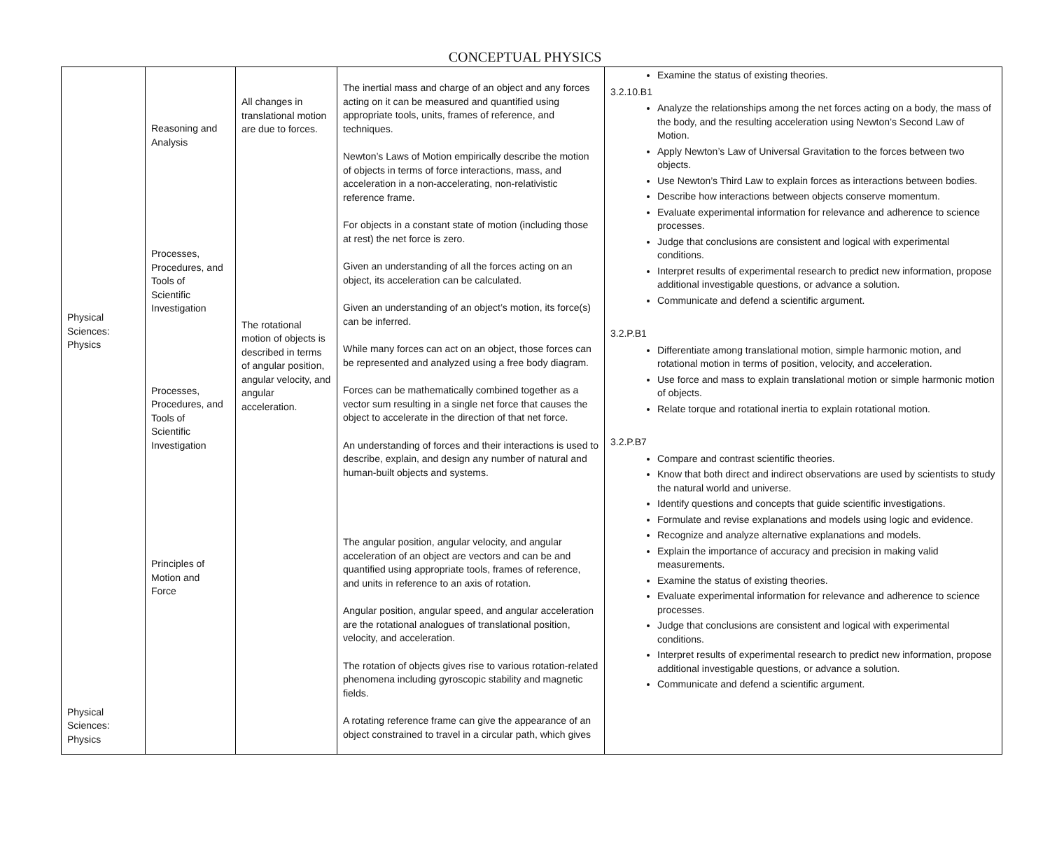CONCEPTUAL PHYSICS
| Physical Sciences: Physics Physical Sciences: Physics | Reasoning and Analysis Processes, Procedures, and Tools of Scientific Investigation Processes, Procedures, and Tools of Scientific Investigation Principles of Motion and Force | All changes in translational motion are due to forces. The rotational motion of objects is described in terms of angular position, angular velocity, and angular acceleration. | The inertial mass and charge of an object and any forces acting on it can be measured and quantified using appropriate tools, units, frames of reference, and techniques. Newton’s Laws of Motion empirically describe the motion of objects in terms of force interactions, mass, and acceleration in a non-accelerating, non-relativistic reference frame. For objects in a constant state of motion (including those at rest) the net force is zero. Given an understanding of all the forces acting on an object, its acceleration can be calculated. Given an understanding of an object’s motion, its force(s) can be inferred. While many forces can act on an object, those forces can be represented and analyzed using a free body diagram. Forces can be mathematically combined together as a vector sum resulting in a single net force that causes the object to accelerate in the direction of that net force. An understanding of forces and their interactions is used to describe, explain, and design any number of natural and human-built objects and systems. The angular position, angular velocity, and angular acceleration of an object are vectors and can be and quantified using appropriate tools, frames of reference, and units in reference to an axis of rotation. Angular position, angular speed, and angular acceleration are the rotational analogues of translational position, velocity, and acceleration. The rotation of objects gives rise to various rotation-related phenomena including gyroscopic stability and magnetic fields. A rotating reference frame can give the appearance of an object constrained to travel in a circular path, which gives | Examine the status of existing theories. 3.2.10.B1 Analyze the relationships among the net forces acting on a body, the mass of the body, and the resulting acceleration using Newton’s Second Law of Motion. Apply Newton’s Law of Universal Gravitation to the forces between two objects. Use Newton’s Third Law to explain forces as interactions between bodies. Describe how interactions between objects conserve momentum. Evaluate experimental information for relevance and adherence to science processes. Judge that conclusions are consistent and logical with experimental conditions. Interpret results of experimental research to predict new information, propose additional investigable questions, or advance a solution. Communicate and defend a scientific argument. 3.2.P.B1 Differentiate among translational motion, simple harmonic motion, and rotational motion in terms of position, velocity, and acceleration. Use force and mass to explain translational motion or simple harmonic motion of objects. Relate torque and rotational inertia to explain rotational motion. 3.2.P.B7 Compare and contrast scientific theories. Know that both direct and indirect observations are used by scientists to study the natural world and universe. Identify questions and concepts that guide scientific investigations. Formulate and revise explanations and models using logic and evidence. Recognize and analyze alternative explanations and models. Explain the importance of accuracy and precision in making valid measurements. Examine the status of existing theories. Evaluate experimental information for relevance and adherence to science processes. Judge that conclusions are consistent and logical with experimental conditions. Interpret results of experimental research to predict new information, propose additional investigable questions, or advance a solution. Communicate and defend a scientific argument. |